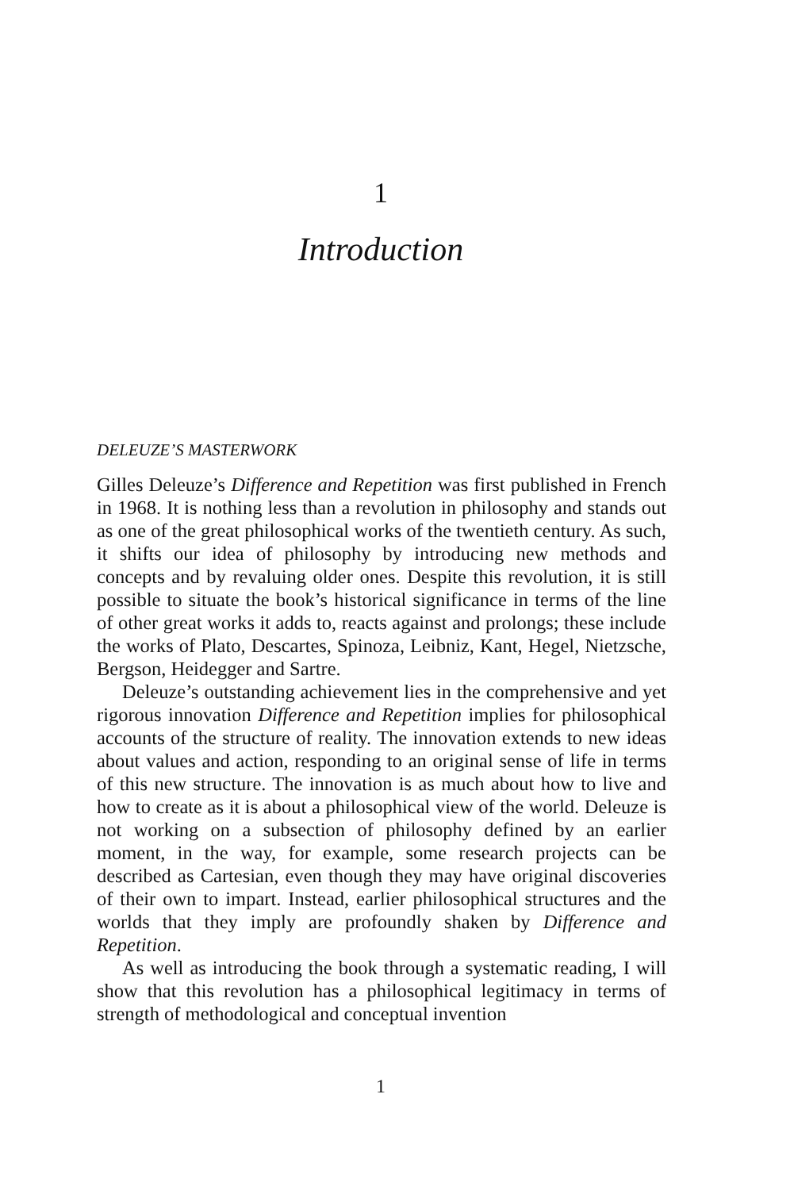1
Introduction
DELEUZE’S MASTERWORK
Gilles Deleuze’s Difference and Repetition was first published in French in 1968. It is nothing less than a revolution in philosophy and stands out as one of the great philosophical works of the twentieth century. As such, it shifts our idea of philosophy by introducing new methods and concepts and by revaluing older ones. Despite this revolution, it is still possible to situate the book’s historical significance in terms of the line of other great works it adds to, reacts against and prolongs; these include the works of Plato, Descartes, Spinoza, Leibniz, Kant, Hegel, Nietzsche, Bergson, Heidegger and Sartre.
Deleuze’s outstanding achievement lies in the comprehensive and yet rigorous innovation Difference and Repetition implies for philosophical accounts of the structure of reality. The innovation extends to new ideas about values and action, responding to an original sense of life in terms of this new structure. The innovation is as much about how to live and how to create as it is about a philosophical view of the world. Deleuze is not working on a subsection of philosophy defined by an earlier moment, in the way, for example, some research projects can be described as Cartesian, even though they may have original discoveries of their own to impart. Instead, earlier philosophical structures and the worlds that they imply are profoundly shaken by Difference and Repetition.
As well as introducing the book through a systematic reading, I will show that this revolution has a philosophical legitimacy in terms of strength of methodological and conceptual invention
1